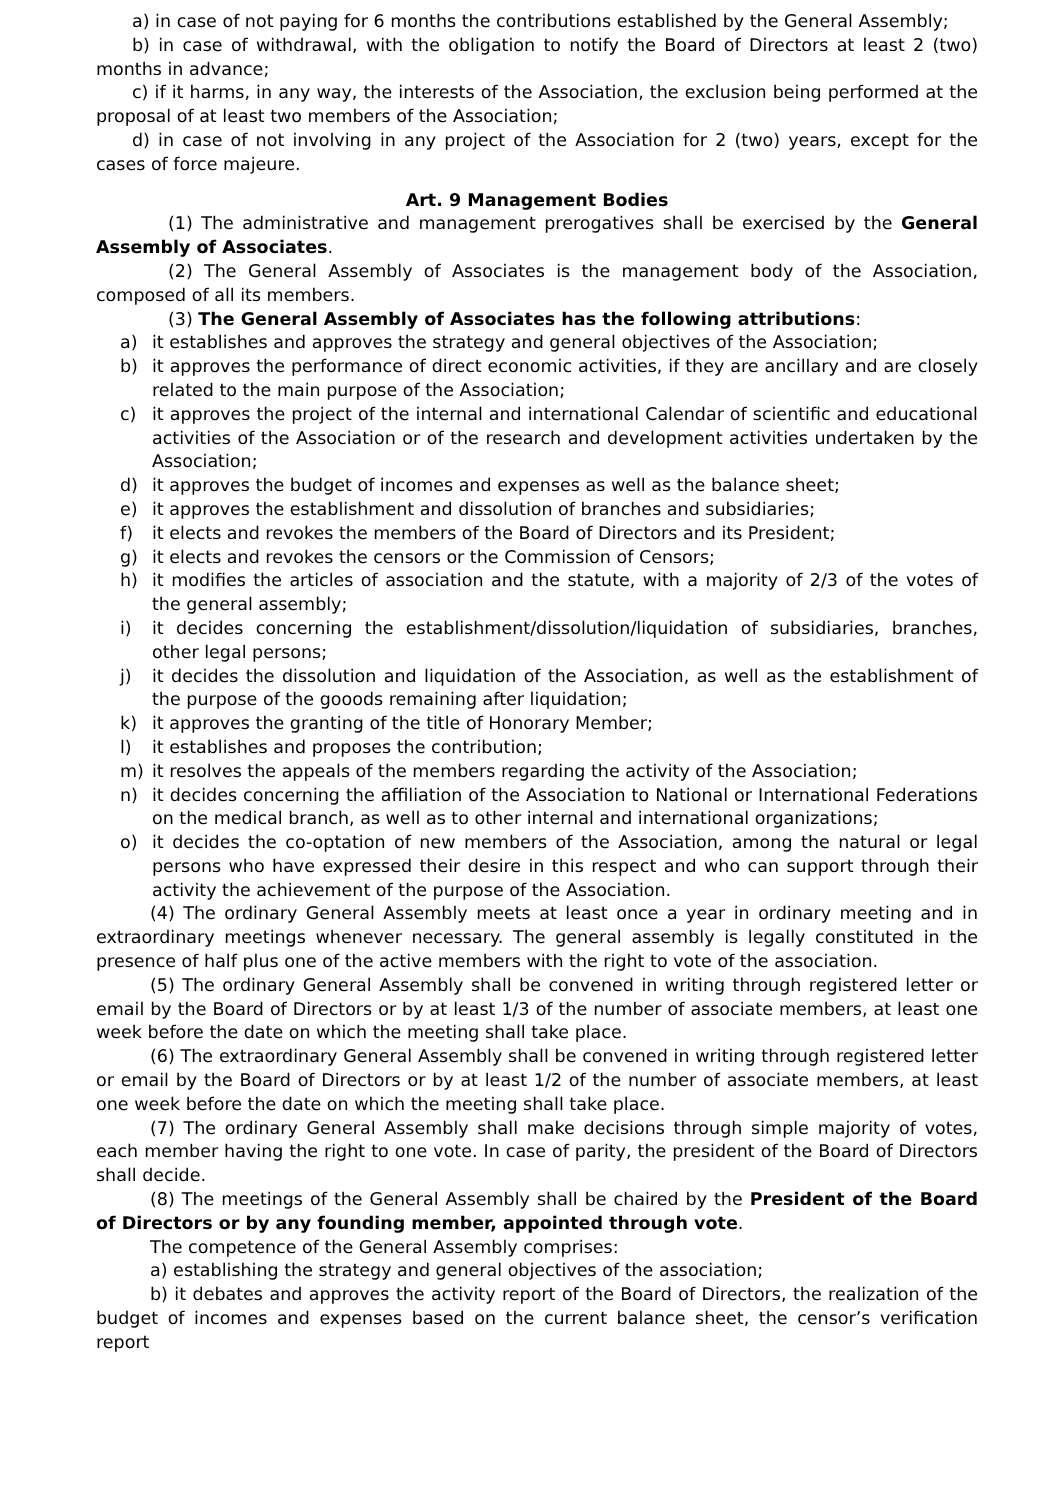a) in case of not paying for 6 months the contributions established by the General Assembly;
b) in case of withdrawal, with the obligation to notify the Board of Directors at least 2 (two) months in advance;
c) if it harms, in any way, the interests of the Association, the exclusion being performed at the proposal of at least two members of the Association;
d) in case of not involving in any project of the Association for 2 (two) years, except for the cases of force majeure.
Art. 9 Management Bodies
(1) The administrative and management prerogatives shall be exercised by the General Assembly of Associates.
(2) The General Assembly of Associates is the management body of the Association, composed of all its members.
(3) The General Assembly of Associates has the following attributions:
a) it establishes and approves the strategy and general objectives of the Association;
b) it approves the performance of direct economic activities, if they are ancillary and are closely related to the main purpose of the Association;
c) it approves the project of the internal and international Calendar of scientific and educational activities of the Association or of the research and development activities undertaken by the Association;
d) it approves the budget of incomes and expenses as well as the balance sheet;
e) it approves the establishment and dissolution of branches and subsidiaries;
f) it elects and revokes the members of the Board of Directors and its President;
g) it elects and revokes the censors or the Commission of Censors;
h) it modifies the articles of association and the statute, with a majority of 2/3 of the votes of the general assembly;
i) it decides concerning the establishment/dissolution/liquidation of subsidiaries, branches, other legal persons;
j) it decides the dissolution and liquidation of the Association, as well as the establishment of the purpose of the gooods remaining after liquidation;
k) it approves the granting of the title of Honorary Member;
l) it establishes and proposes the contribution;
m) it resolves the appeals of the members regarding the activity of the Association;
n) it decides concerning the affiliation of the Association to National or International Federations on the medical branch, as well as to other internal and international organizations;
o) it decides the co-optation of new members of the Association, among the natural or legal persons who have expressed their desire in this respect and who can support through their activity the achievement of the purpose of the Association.
(4) The ordinary General Assembly meets at least once a year in ordinary meeting and in extraordinary meetings whenever necessary. The general assembly is legally constituted in the presence of half plus one of the active members with the right to vote of the association.
(5) The ordinary General Assembly shall be convened in writing through registered letter or email by the Board of Directors or by at least 1/3 of the number of associate members, at least one week before the date on which the meeting shall take place.
(6) The extraordinary General Assembly shall be convened in writing through registered letter or email by the Board of Directors or by at least 1/2 of the number of associate members, at least one week before the date on which the meeting shall take place.
(7) The ordinary General Assembly shall make decisions through simple majority of votes, each member having the right to one vote. In case of parity, the president of the Board of Directors shall decide.
(8) The meetings of the General Assembly shall be chaired by the President of the Board of Directors or by any founding member, appointed through vote.
The competence of the General Assembly comprises:
a) establishing the strategy and general objectives of the association;
b) it debates and approves the activity report of the Board of Directors, the realization of the budget of incomes and expenses based on the current balance sheet, the censor’s verification report